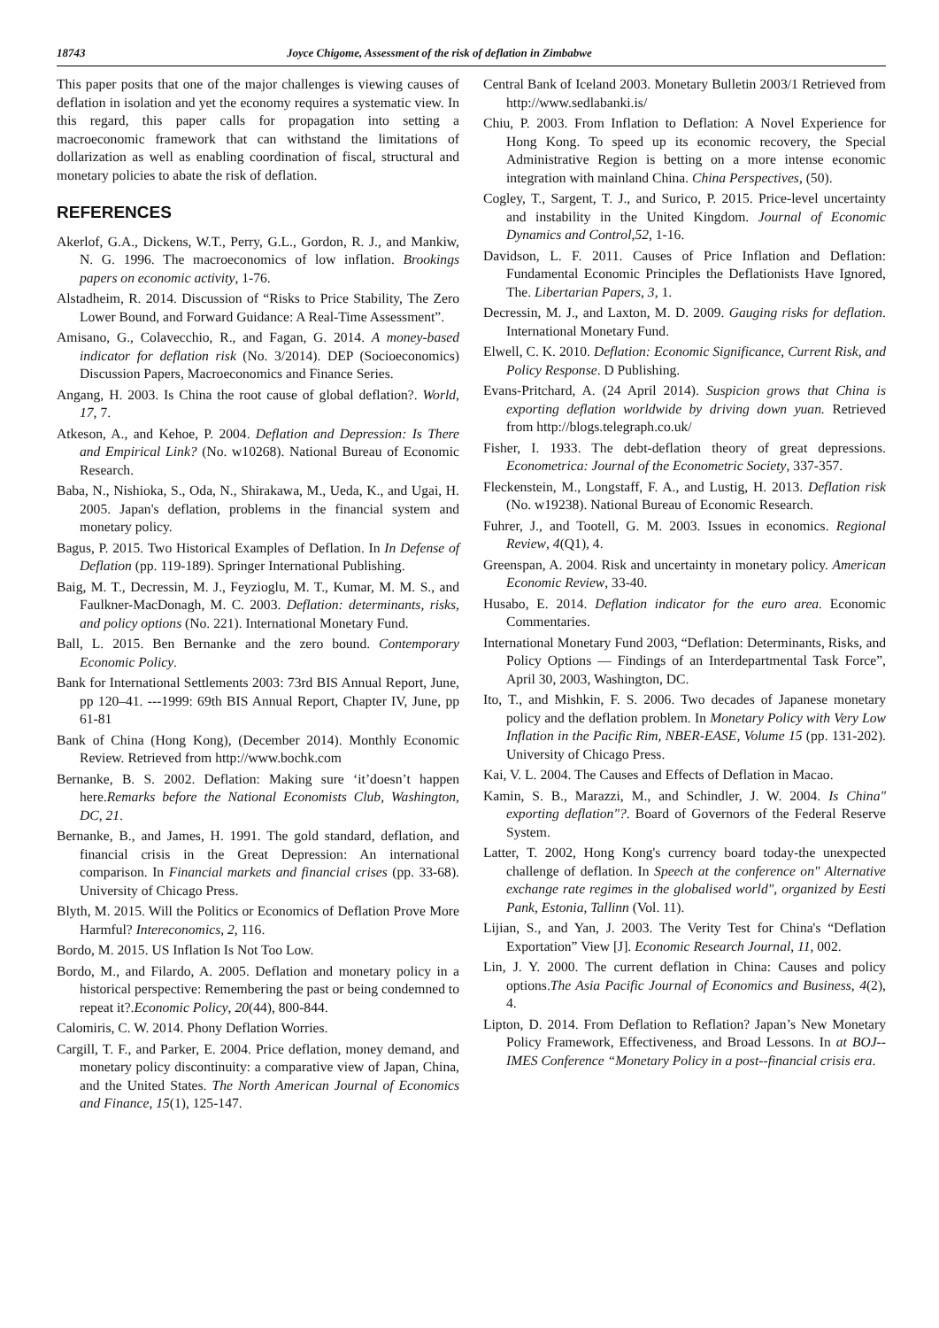18743 Joyce Chigome, Assessment of the risk of deflation in Zimbabwe
This paper posits that one of the major challenges is viewing causes of deflation in isolation and yet the economy requires a systematic view. In this regard, this paper calls for propagation into setting a macroeconomic framework that can withstand the limitations of dollarization as well as enabling coordination of fiscal, structural and monetary policies to abate the risk of deflation.
REFERENCES
Akerlof, G.A., Dickens, W.T., Perry, G.L., Gordon, R. J., and Mankiw, N. G. 1996. The macroeconomics of low inflation. Brookings papers on economic activity, 1-76.
Alstadheim, R. 2014. Discussion of “Risks to Price Stability, The Zero Lower Bound, and Forward Guidance: A Real-Time Assessment”.
Amisano, G., Colavecchio, R., and Fagan, G. 2014. A money-based indicator for deflation risk (No. 3/2014). DEP (Socioeconomics) Discussion Papers, Macroeconomics and Finance Series.
Angang, H. 2003. Is China the root cause of global deflation?. World, 17, 7.
Atkeson, A., and Kehoe, P. 2004. Deflation and Depression: Is There and Empirical Link? (No. w10268). National Bureau of Economic Research.
Baba, N., Nishioka, S., Oda, N., Shirakawa, M., Ueda, K., and Ugai, H. 2005. Japan's deflation, problems in the financial system and monetary policy.
Bagus, P. 2015. Two Historical Examples of Deflation. In In Defense of Deflation (pp. 119-189). Springer International Publishing.
Baig, M. T., Decressin, M. J., Feyzioglu, M. T., Kumar, M. M. S., and Faulkner-MacDonagh, M. C. 2003. Deflation: determinants, risks, and policy options (No. 221). International Monetary Fund.
Ball, L. 2015. Ben Bernanke and the zero bound. Contemporary Economic Policy.
Bank for International Settlements 2003: 73rd BIS Annual Report, June, pp 120–41. ---1999: 69th BIS Annual Report, Chapter IV, June, pp 61-81
Bank of China (Hong Kong), (December 2014). Monthly Economic Review. Retrieved from http://www.bochk.com
Bernanke, B. S. 2002. Deflation: Making sure ‘it’doesn’t happen here.Remarks before the National Economists Club, Washington, DC, 21.
Bernanke, B., and James, H. 1991. The gold standard, deflation, and financial crisis in the Great Depression: An international comparison. In Financial markets and financial crises (pp. 33-68). University of Chicago Press.
Blyth, M. 2015. Will the Politics or Economics of Deflation Prove More Harmful? Intereconomics, 2, 116.
Bordo, M. 2015. US Inflation Is Not Too Low.
Bordo, M., and Filardo, A. 2005. Deflation and monetary policy in a historical perspective: Remembering the past or being condemned to repeat it?.Economic Policy, 20(44), 800-844.
Calomiris, C. W. 2014. Phony Deflation Worries.
Cargill, T. F., and Parker, E. 2004. Price deflation, money demand, and monetary policy discontinuity: a comparative view of Japan, China, and the United States. The North American Journal of Economics and Finance, 15(1), 125-147.
Central Bank of Iceland 2003. Monetary Bulletin 2003/1 Retrieved from http://www.sedlabanki.is/
Chiu, P. 2003. From Inflation to Deflation: A Novel Experience for Hong Kong. To speed up its economic recovery, the Special Administrative Region is betting on a more intense economic integration with mainland China. China Perspectives, (50).
Cogley, T., Sargent, T. J., and Surico, P. 2015. Price-level uncertainty and instability in the United Kingdom. Journal of Economic Dynamics and Control,52, 1-16.
Davidson, L. F. 2011. Causes of Price Inflation and Deflation: Fundamental Economic Principles the Deflationists Have Ignored, The. Libertarian Papers, 3, 1.
Decressin, M. J., and Laxton, M. D. 2009. Gauging risks for deflation. International Monetary Fund.
Elwell, C. K. 2010. Deflation: Economic Significance, Current Risk, and Policy Response. D Publishing.
Evans-Pritchard, A. (24 April 2014). Suspicion grows that China is exporting deflation worldwide by driving down yuan. Retrieved from http://blogs.telegraph.co.uk/
Fisher, I. 1933. The debt-deflation theory of great depressions. Econometrica: Journal of the Econometric Society, 337-357.
Fleckenstein, M., Longstaff, F. A., and Lustig, H. 2013. Deflation risk (No. w19238). National Bureau of Economic Research.
Fuhrer, J., and Tootell, G. M. 2003. Issues in economics. Regional Review, 4(Q1), 4.
Greenspan, A. 2004. Risk and uncertainty in monetary policy. American Economic Review, 33-40.
Husabo, E. 2014. Deflation indicator for the euro area. Economic Commentaries.
International Monetary Fund 2003, “Deflation: Determinants, Risks, and Policy Options — Findings of an Interdepartmental Task Force”, April 30, 2003, Washington, DC.
Ito, T., and Mishkin, F. S. 2006. Two decades of Japanese monetary policy and the deflation problem. In Monetary Policy with Very Low Inflation in the Pacific Rim, NBER-EASE, Volume 15 (pp. 131-202). University of Chicago Press.
Kai, V. L. 2004. The Causes and Effects of Deflation in Macao.
Kamin, S. B., Marazzi, M., and Schindler, J. W. 2004. Is China" exporting deflation"?. Board of Governors of the Federal Reserve System.
Latter, T. 2002, Hong Kong's currency board today-the unexpected challenge of deflation. In Speech at the conference on" Alternative exchange rate regimes in the globalised world", organized by Eesti Pank, Estonia, Tallinn (Vol. 11).
Lijian, S., and Yan, J. 2003. The Verity Test for China's “Deflation Exportation” View [J]. Economic Research Journal, 11, 002.
Lin, J. Y. 2000. The current deflation in China: Causes and policy options.The Asia Pacific Journal of Economics and Business, 4(2), 4.
Lipton, D. 2014. From Deflation to Reflation? Japan’s New Monetary Policy Framework, Effectiveness, and Broad Lessons. In at BOJ-‐IMES Conference “Monetary Policy in a post-‐financial crisis era.